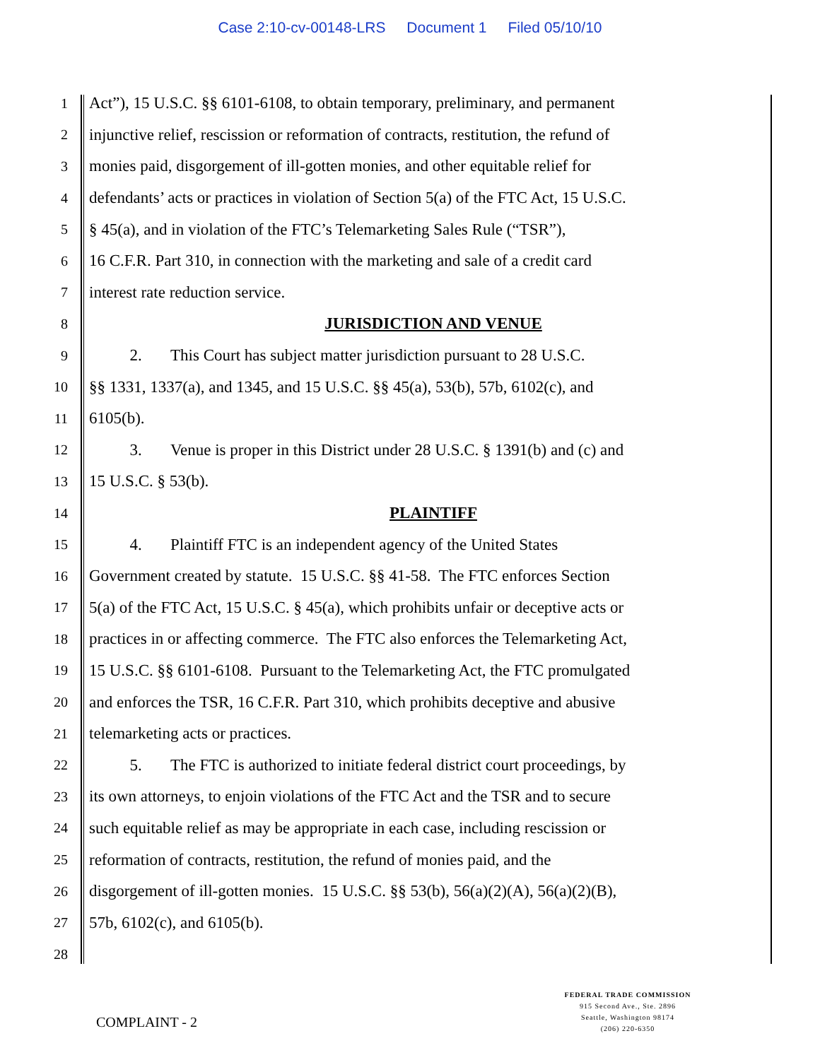Case 2:10-cv-00148-LRS Document 1 Filed 05/10/10
1
Act”), 15 U.S.C. §§ 6101-6108, to obtain temporary, preliminary, and permanent
2
injunctive relief, rescission or reformation of contracts, restitution, the refund of
3
monies paid, disgorgement of ill-gotten monies, and other equitable relief for
4
defendants’ acts or practices in violation of Section 5(a) of the FTC Act, 15 U.S.C.
5
§ 45(a), and in violation of the FTC’s Telemarketing Sales Rule (“TSR”),
6
16 C.F.R. Part 310, in connection with the marketing and sale of a credit card
7
interest rate reduction service.
8
JURISDICTION AND VENUE
9
2. This Court has subject matter jurisdiction pursuant to 28 U.S.C.
10
§§ 1331, 1337(a), and 1345, and 15 U.S.C. §§ 45(a), 53(b), 57b, 6102(c), and
11
6105(b).
12
3. Venue is proper in this District under 28 U.S.C. § 1391(b) and (c) and
13
15 U.S.C. § 53(b).
14
PLAINTIFF
15
4. Plaintiff FTC is an independent agency of the United States
16
Government created by statute. 15 U.S.C. §§ 41-58. The FTC enforces Section
17
5(a) of the FTC Act, 15 U.S.C. § 45(a), which prohibits unfair or deceptive acts or
18
practices in or affecting commerce. The FTC also enforces the Telemarketing Act,
19
15 U.S.C. §§ 6101-6108. Pursuant to the Telemarketing Act, the FTC promulgated
20
and enforces the TSR, 16 C.F.R. Part 310, which prohibits deceptive and abusive
21
telemarketing acts or practices.
22
5. The FTC is authorized to initiate federal district court proceedings, by
23
its own attorneys, to enjoin violations of the FTC Act and the TSR and to secure
24
such equitable relief as may be appropriate in each case, including rescission or
25
reformation of contracts, restitution, the refund of monies paid, and the
26
disgorgement of ill-gotten monies. 15 U.S.C. §§ 53(b), 56(a)(2)(A), 56(a)(2)(B),
27
57b, 6102(c), and 6105(b).
28
COMPLAINT - 2
FEDERAL TRADE COMMISSION
915 Second Ave., Ste. 2896
Seattle, Washington 98174
(206) 220-6350